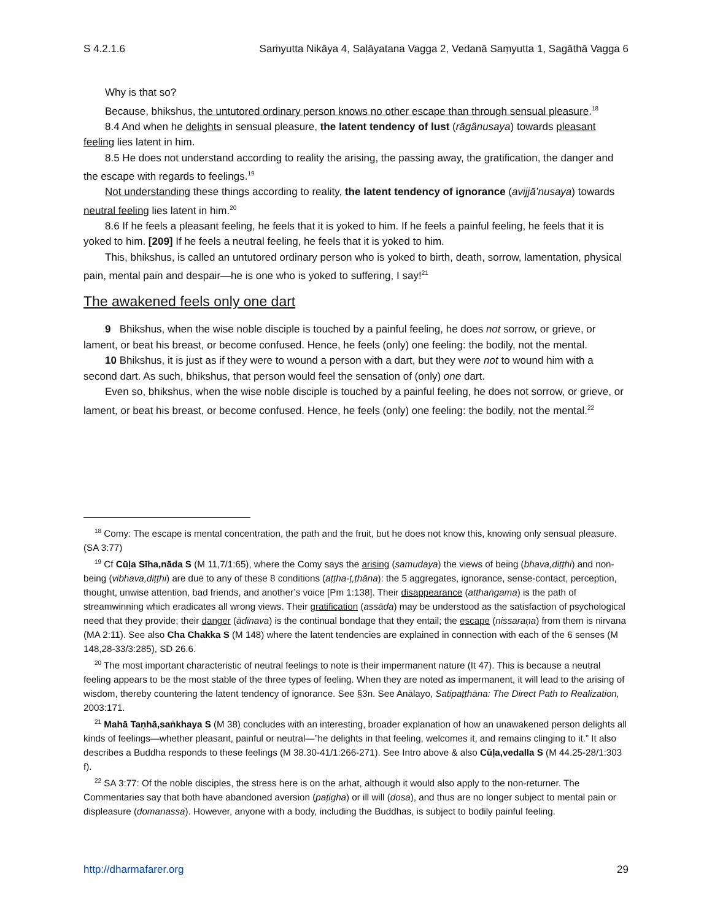S 4.2.1.6 Saṁyutta Nikāya 4, Saḷāyatana Vagga 2, Vedanā Saṃyutta 1, Sagāthā Vagga 6
Why is that so?
Because, bhikshus, the untutored ordinary person knows no other escape than through sensual pleasure.<sup>18</sup>
8.4 And when he delights in sensual pleasure, the latent tendency of lust (rāgânusaya) towards pleasant feeling lies latent in him.
8.5 He does not understand according to reality the arising, the passing away, the gratification, the danger and the escape with regards to feelings.<sup>19</sup>
Not understanding these things according to reality, the latent tendency of ignorance (avijjā’nusaya) towards neutral feeling lies latent in him.<sup>20</sup>
8.6 If he feels a pleasant feeling, he feels that it is yoked to him. If he feels a painful feeling, he feels that it is yoked to him. [209] If he feels a neutral feeling, he feels that it is yoked to him.
This, bhikshus, is called an untutored ordinary person who is yoked to birth, death, sorrow, lamentation, physical pain, mental pain and despair—he is one who is yoked to suffering, I say!<sup>21</sup>
The awakened feels only one dart
9 Bhikshus, when the wise noble disciple is touched by a painful feeling, he does not sorrow, or grieve, or lament, or beat his breast, or become confused. Hence, he feels (only) one feeling: the bodily, not the mental.
10 Bhikshus, it is just as if they were to wound a person with a dart, but they were not to wound him with a second dart. As such, bhikshus, that person would feel the sensation of (only) one dart.
Even so, bhikshus, when the wise noble disciple is touched by a painful feeling, he does not sorrow, or grieve, or lament, or beat his breast, or become confused. Hence, he feels (only) one feeling: the bodily, not the mental.<sup>22</sup>
<sup>18</sup> Comy: The escape is mental concentration, the path and the fruit, but he does not know this, knowing only sensual pleasure. (SA 3:77)
<sup>19</sup> Cf Cūḷa Sīha,nāda S (M 11,7/1:65), where the Comy says the arising (samudaya) the views of being (bhava,diṭṭhi) and non-being (vibhava,diṭṭhi) are due to any of these 8 conditions (aṭṭha-ṭ,ṭhāna): the 5 aggregates, ignorance, sense-contact, perception, thought, unwise attention, bad friends, and another’s voice [Pm 1:138]. Their disappearance (atthaṅgama) is the path of streamwinning which eradicates all wrong views. Their gratification (assāda) may be understood as the satisfaction of psychological need that they provide; their danger (ādīnava) is the continual bondage that they entail; the escape (nissaraṇa) from them is nirvana (MA 2:11). See also Cha Chakka S (M 148) where the latent tendencies are explained in connection with each of the 6 senses (M 148,28-33/3:285), SD 26.6.
<sup>20</sup> The most important characteristic of neutral feelings to note is their impermanent nature (It 47). This is because a neutral feeling appears to be the most stable of the three types of feeling. When they are noted as impermanent, it will lead to the arising of wisdom, thereby countering the latent tendency of ignorance. See §3n. See Anālayo, Satipaṭṭhāna: The Direct Path to Realization, 2003:171.
<sup>21</sup> Mahā Taṇhā,saṅkhaya S (M 38) concludes with an interesting, broader explanation of how an unawakened person delights all kinds of feelings—whether pleasant, painful or neutral—”he delights in that feeling, welcomes it, and remains clinging to it.” It also describes a Buddha responds to these feelings (M 38.30-41/1:266-271). See Intro above & also Cūḷa,vedalla S (M 44.25-28/1:303 f).
<sup>22</sup> SA 3:77: Of the noble disciples, the stress here is on the arhat, although it would also apply to the non-returner. The Commentaries say that both have abandoned aversion (paṭigha) or ill will (dosa), and thus are no longer subject to mental pain or displeasure (domanassa). However, anyone with a body, including the Buddhas, is subject to bodily painful feeling.
http://dharmafarer.org 29